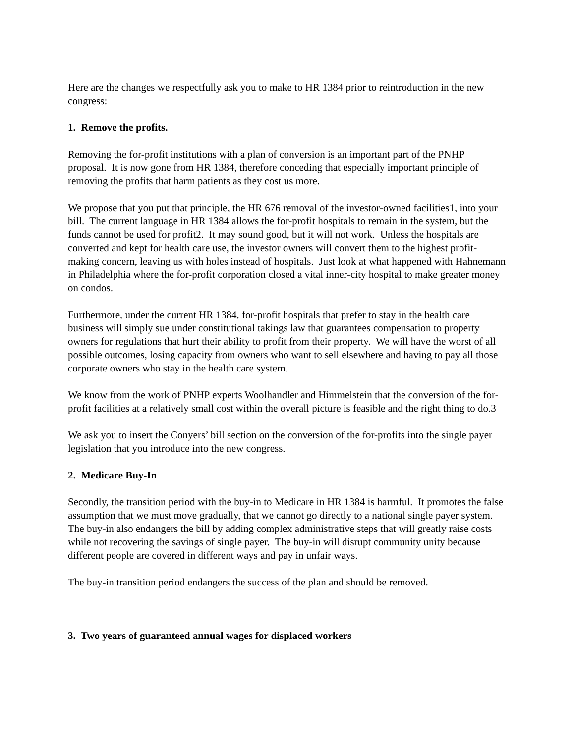Here are the changes we respectfully ask you to make to HR 1384 prior to reintroduction in the new congress:
1. Remove the profits.
Removing the for-profit institutions with a plan of conversion is an important part of the PNHP proposal. It is now gone from HR 1384, therefore conceding that especially important principle of removing the profits that harm patients as they cost us more.
We propose that you put that principle, the HR 676 removal of the investor-owned facilities1, into your bill. The current language in HR 1384 allows the for-profit hospitals to remain in the system, but the funds cannot be used for profit2. It may sound good, but it will not work. Unless the hospitals are converted and kept for health care use, the investor owners will convert them to the highest profit-making concern, leaving us with holes instead of hospitals. Just look at what happened with Hahnemann in Philadelphia where the for-profit corporation closed a vital inner-city hospital to make greater money on condos.
Furthermore, under the current HR 1384, for-profit hospitals that prefer to stay in the health care business will simply sue under constitutional takings law that guarantees compensation to property owners for regulations that hurt their ability to profit from their property. We will have the worst of all possible outcomes, losing capacity from owners who want to sell elsewhere and having to pay all those corporate owners who stay in the health care system.
We know from the work of PNHP experts Woolhandler and Himmelstein that the conversion of the for-profit facilities at a relatively small cost within the overall picture is feasible and the right thing to do.3
We ask you to insert the Conyers’ bill section on the conversion of the for-profits into the single payer legislation that you introduce into the new congress.
2. Medicare Buy-In
Secondly, the transition period with the buy-in to Medicare in HR 1384 is harmful. It promotes the false assumption that we must move gradually, that we cannot go directly to a national single payer system. The buy-in also endangers the bill by adding complex administrative steps that will greatly raise costs while not recovering the savings of single payer. The buy-in will disrupt community unity because different people are covered in different ways and pay in unfair ways.
The buy-in transition period endangers the success of the plan and should be removed.
3. Two years of guaranteed annual wages for displaced workers